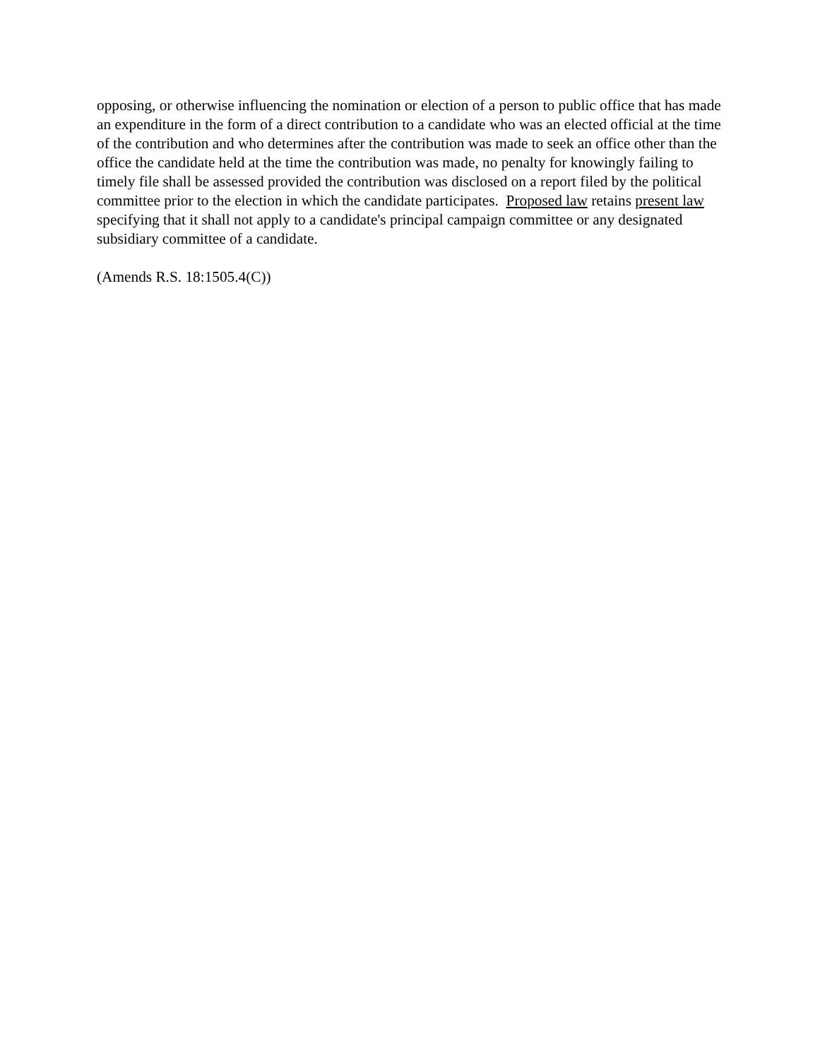opposing, or otherwise influencing the nomination or election of a person to public office that has made an expenditure in the form of a direct contribution to a candidate who was an elected official at the time of the contribution and who determines after the contribution was made to seek an office other than the office the candidate held at the time the contribution was made, no penalty for knowingly failing to timely file shall be assessed provided the contribution was disclosed on a report filed by the political committee prior to the election in which the candidate participates. Proposed law retains present law specifying that it shall not apply to a candidate's principal campaign committee or any designated subsidiary committee of a candidate.
(Amends R.S. 18:1505.4(C))